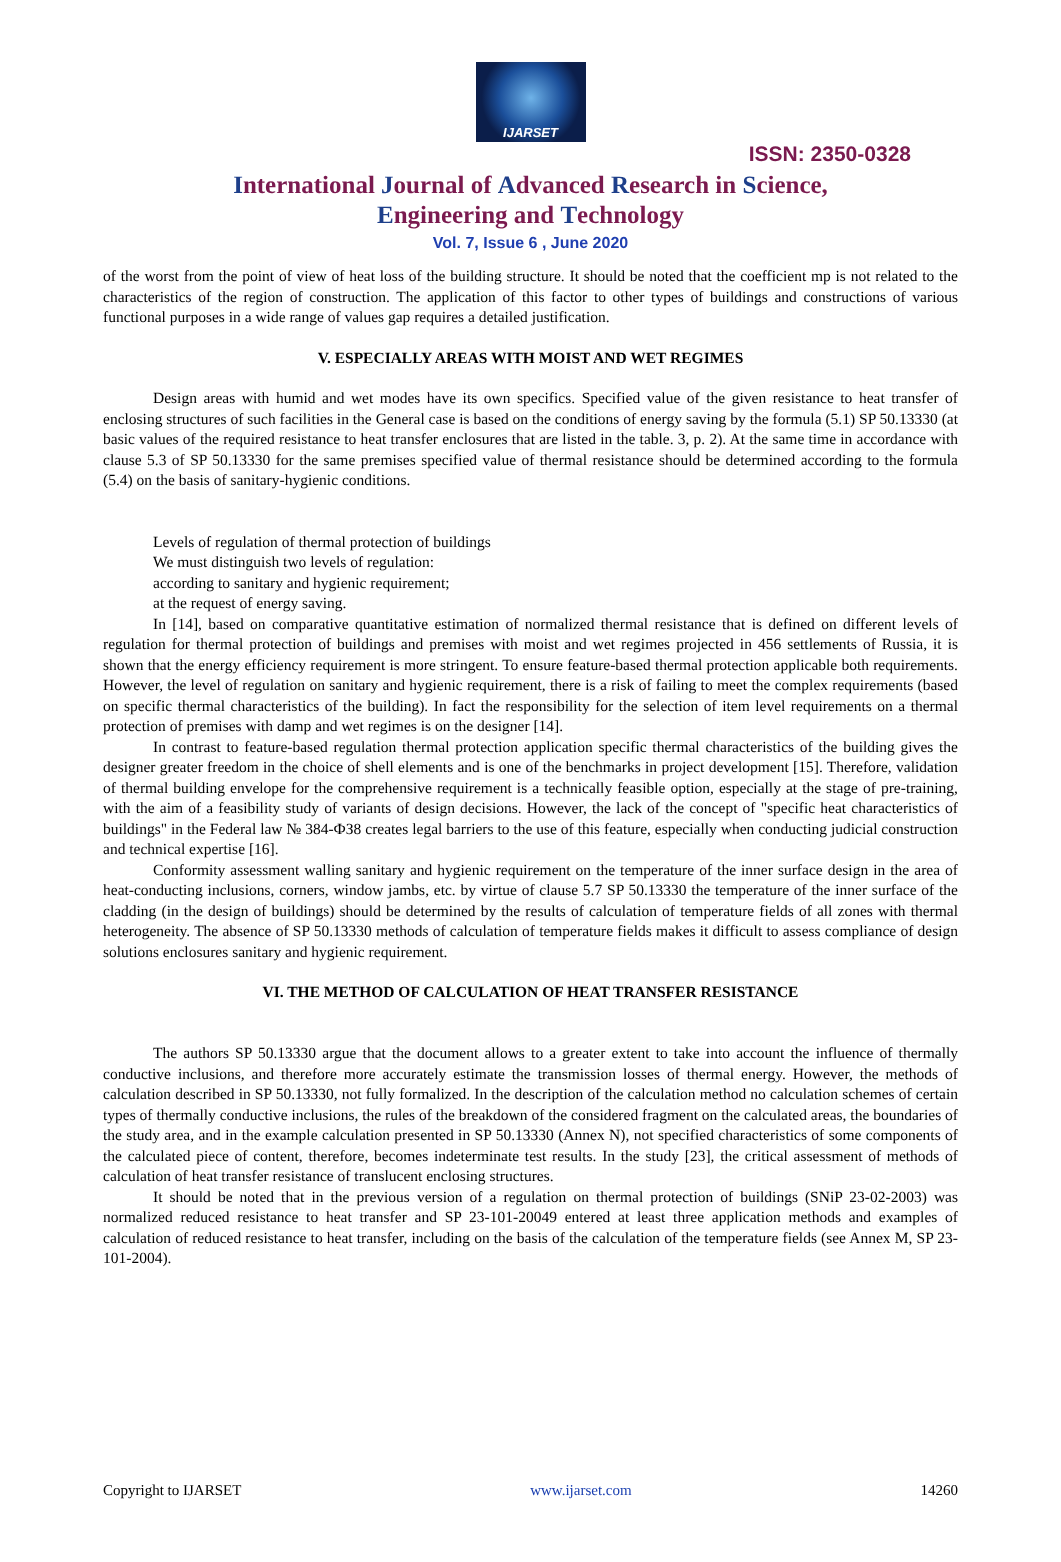IJARSET
ISSN: 2350-0328
International Journal of Advanced Research in Science,
Engineering and Technology
Vol. 7, Issue 6 , June 2020
of the worst from the point of view of heat loss of the building structure. It should be noted that the coefficient mp is not related to the characteristics of the region of construction. The application of this factor to other types of buildings and constructions of various functional purposes in a wide range of values gap requires a detailed justification.
V. ESPECIALLY AREAS WITH MOIST AND WET REGIMES
Design areas with humid and wet modes have its own specifics. Specified value of the given resistance to heat transfer of enclosing structures of such facilities in the General case is based on the conditions of energy saving by the formula (5.1) SP 50.13330 (at basic values of the required resistance to heat transfer enclosures that are listed in the table. 3, p. 2). At the same time in accordance with clause 5.3 of SP 50.13330 for the same premises specified value of thermal resistance should be determined according to the formula (5.4) on the basis of sanitary-hygienic conditions.
Levels of regulation of thermal protection of buildings
We must distinguish two levels of regulation:
according to sanitary and hygienic requirement;
at the request of energy saving.
In [14], based on comparative quantitative estimation of normalized thermal resistance that is defined on different levels of regulation for thermal protection of buildings and premises with moist and wet regimes projected in 456 settlements of Russia, it is shown that the energy efficiency requirement is more stringent. To ensure feature-based thermal protection applicable both requirements. However, the level of regulation on sanitary and hygienic requirement, there is a risk of failing to meet the complex requirements (based on specific thermal characteristics of the building). In fact the responsibility for the selection of item level requirements on a thermal protection of premises with damp and wet regimes is on the designer [14].
In contrast to feature-based regulation thermal protection application specific thermal characteristics of the building gives the designer greater freedom in the choice of shell elements and is one of the benchmarks in project development [15]. Therefore, validation of thermal building envelope for the comprehensive requirement is a technically feasible option, especially at the stage of pre-training, with the aim of a feasibility study of variants of design decisions. However, the lack of the concept of "specific heat characteristics of buildings" in the Federal law № 384-ФЗ8 creates legal barriers to the use of this feature, especially when conducting judicial construction and technical expertise [16].
Conformity assessment walling sanitary and hygienic requirement on the temperature of the inner surface design in the area of heat-conducting inclusions, corners, window jambs, etc. by virtue of clause 5.7 SP 50.13330 the temperature of the inner surface of the cladding (in the design of buildings) should be determined by the results of calculation of temperature fields of all zones with thermal heterogeneity. The absence of SP 50.13330 methods of calculation of temperature fields makes it difficult to assess compliance of design solutions enclosures sanitary and hygienic requirement.
VI. THE METHOD OF CALCULATION OF HEAT TRANSFER RESISTANCE
The authors SP 50.13330 argue that the document allows to a greater extent to take into account the influence of thermally conductive inclusions, and therefore more accurately estimate the transmission losses of thermal energy. However, the methods of calculation described in SP 50.13330, not fully formalized. In the description of the calculation method no calculation schemes of certain types of thermally conductive inclusions, the rules of the breakdown of the considered fragment on the calculated areas, the boundaries of the study area, and in the example calculation presented in SP 50.13330 (Annex N), not specified characteristics of some components of the calculated piece of content, therefore, becomes indeterminate test results. In the study [23], the critical assessment of methods of calculation of heat transfer resistance of translucent enclosing structures.
It should be noted that in the previous version of a regulation on thermal protection of buildings (SNiP 23-02-2003) was normalized reduced resistance to heat transfer and SP 23-101-20049 entered at least three application methods and examples of calculation of reduced resistance to heat transfer, including on the basis of the calculation of the temperature fields (see Annex M, SP 23-101-2004).
Copyright to IJARSET www.ijarset.com 14260